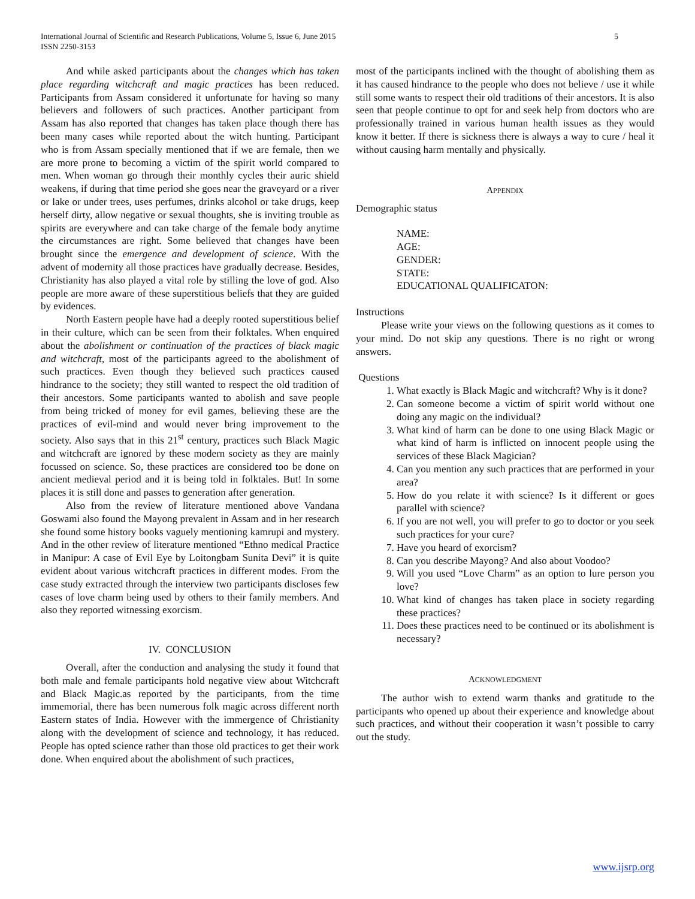International Journal of Scientific and Research Publications, Volume 5, Issue 6, June 2015
ISSN 2250-3153
5
And while asked participants about the changes which has taken place regarding witchcraft and magic practices has been reduced. Participants from Assam considered it unfortunate for having so many believers and followers of such practices. Another participant from Assam has also reported that changes has taken place though there has been many cases while reported about the witch hunting. Participant who is from Assam specially mentioned that if we are female, then we are more prone to becoming a victim of the spirit world compared to men. When woman go through their monthly cycles their auric shield weakens, if during that time period she goes near the graveyard or a river or lake or under trees, uses perfumes, drinks alcohol or take drugs, keep herself dirty, allow negative or sexual thoughts, she is inviting trouble as spirits are everywhere and can take charge of the female body anytime the circumstances are right. Some believed that changes have been brought since the emergence and development of science. With the advent of modernity all those practices have gradually decrease. Besides, Christianity has also played a vital role by stilling the love of god. Also people are more aware of these superstitious beliefs that they are guided by evidences.
North Eastern people have had a deeply rooted superstitious belief in their culture, which can be seen from their folktales. When enquired about the abolishment or continuation of the practices of black magic and witchcraft, most of the participants agreed to the abolishment of such practices. Even though they believed such practices caused hindrance to the society; they still wanted to respect the old tradition of their ancestors. Some participants wanted to abolish and save people from being tricked of money for evil games, believing these are the practices of evil-mind and would never bring improvement to the society. Also says that in this 21<sup>st</sup> century, practices such Black Magic and witchcraft are ignored by these modern society as they are mainly focussed on science. So, these practices are considered too be done on ancient medieval period and it is being told in folktales. But! In some places it is still done and passes to generation after generation.
Also from the review of literature mentioned above Vandana Goswami also found the Mayong prevalent in Assam and in her research she found some history books vaguely mentioning kamrupi and mystery. And in the other review of literature mentioned “Ethno medical Practice in Manipur: A case of Evil Eye by Loitongbam Sunita Devi” it is quite evident about various witchcraft practices in different modes. From the case study extracted through the interview two participants discloses few cases of love charm being used by others to their family members. And also they reported witnessing exorcism.
IV. CONCLUSION
Overall, after the conduction and analysing the study it found that both male and female participants hold negative view about Witchcraft and Black Magic.as reported by the participants, from the time immemorial, there has been numerous folk magic across different north Eastern states of India. However with the immergence of Christianity along with the development of science and technology, it has reduced. People has opted science rather than those old practices to get their work done. When enquired about the abolishment of such practices,
most of the participants inclined with the thought of abolishing them as it has caused hindrance to the people who does not believe / use it while still some wants to respect their old traditions of their ancestors. It is also seen that people continue to opt for and seek help from doctors who are professionally trained in various human health issues as they would know it better. If there is sickness there is always a way to cure / heal it without causing harm mentally and physically.
APPENDIX
Demographic status
NAME:
AGE:
GENDER:
STATE:
EDUCATIONAL QUALIFICATON:
Instructions
Please write your views on the following questions as it comes to your mind. Do not skip any questions. There is no right or wrong answers.
Questions
1. What exactly is Black Magic and witchcraft? Why is it done?
2. Can someone become a victim of spirit world without one doing any magic on the individual?
3. What kind of harm can be done to one using Black Magic or what kind of harm is inflicted on innocent people using the services of these Black Magician?
4. Can you mention any such practices that are performed in your area?
5. How do you relate it with science? Is it different or goes parallel with science?
6. If you are not well, you will prefer to go to doctor or you seek such practices for your cure?
7. Have you heard of exorcism?
8. Can you describe Mayong? And also about Voodoo?
9. Will you used “Love Charm” as an option to lure person you love?
10. What kind of changes has taken place in society regarding these practices?
11. Does these practices need to be continued or its abolishment is necessary?
ACKNOWLEDGMENT
The author wish to extend warm thanks and gratitude to the participants who opened up about their experience and knowledge about such practices, and without their cooperation it wasn’t possible to carry out the study.
www.ijsrp.org